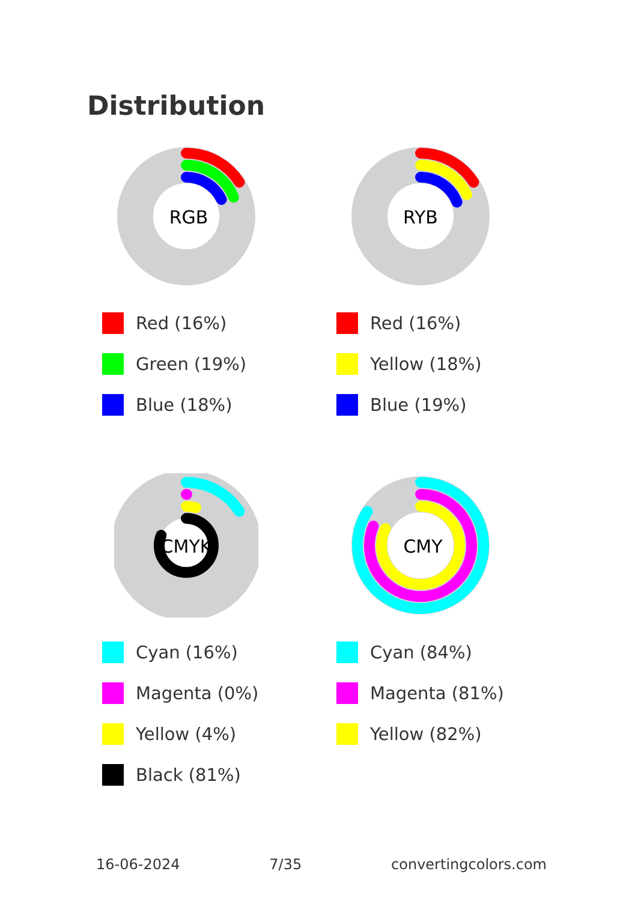Distribution
RGB
Red (16%)
Green (19%)
Blue (18%)
RYB
Red (16%)
Yellow (18%)
Blue (19%)
CMYK
Cyan (16%)
Magenta (0%)
Yellow (4%)
Black (81%)
CMY
Cyan (84%)
Magenta (81%)
Yellow (82%)
16-06-2024 7/35 convertingcolors.com